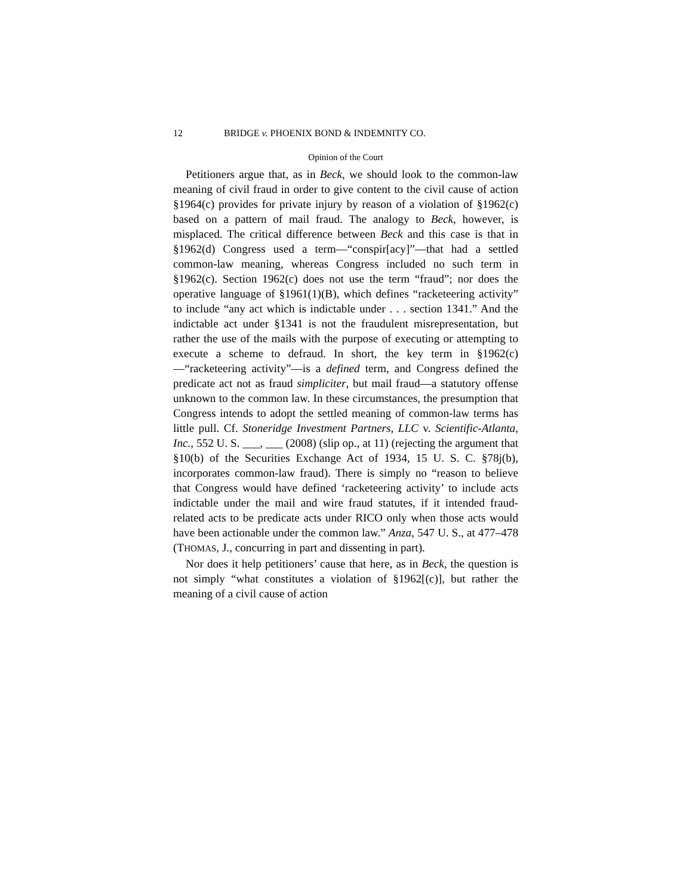12 BRIDGE v. PHOENIX BOND & INDEMNITY CO.
Opinion of the Court
Petitioners argue that, as in Beck, we should look to the common-law meaning of civil fraud in order to give content to the civil cause of action §1964(c) provides for private injury by reason of a violation of §1962(c) based on a pattern of mail fraud. The analogy to Beck, however, is misplaced. The critical difference between Beck and this case is that in §1962(d) Congress used a term—“conspir[acy]”—that had a settled common-law meaning, whereas Congress included no such term in §1962(c). Section 1962(c) does not use the term “fraud”; nor does the operative language of §1961(1)(B), which defines “racketeering activity” to include “any act which is indictable under . . . section 1341.” And the indictable act under §1341 is not the fraudulent misrepresentation, but rather the use of the mails with the purpose of executing or attempting to execute a scheme to defraud. In short, the key term in §1962(c)—“racketeering activity”—is a defined term, and Congress defined the predicate act not as fraud simpliciter, but mail fraud—a statutory offense unknown to the common law. In these circumstances, the presumption that Congress intends to adopt the settled meaning of common-law terms has little pull. Cf. Stoneridge Investment Partners, LLC v. Scientific-Atlanta, Inc., 552 U. S. ___, ___ (2008) (slip op., at 11) (rejecting the argument that §10(b) of the Securities Exchange Act of 1934, 15 U. S. C. §78j(b), incorporates common-law fraud). There is simply no “reason to believe that Congress would have defined ‘racketeering activity’ to include acts indictable under the mail and wire fraud statutes, if it intended fraud-related acts to be predicate acts under RICO only when those acts would have been actionable under the common law.” Anza, 547 U. S., at 477–478 (THOMAS, J., concurring in part and dissenting in part).
Nor does it help petitioners’ cause that here, as in Beck, the question is not simply “what constitutes a violation of §1962[(c)], but rather the meaning of a civil cause of action